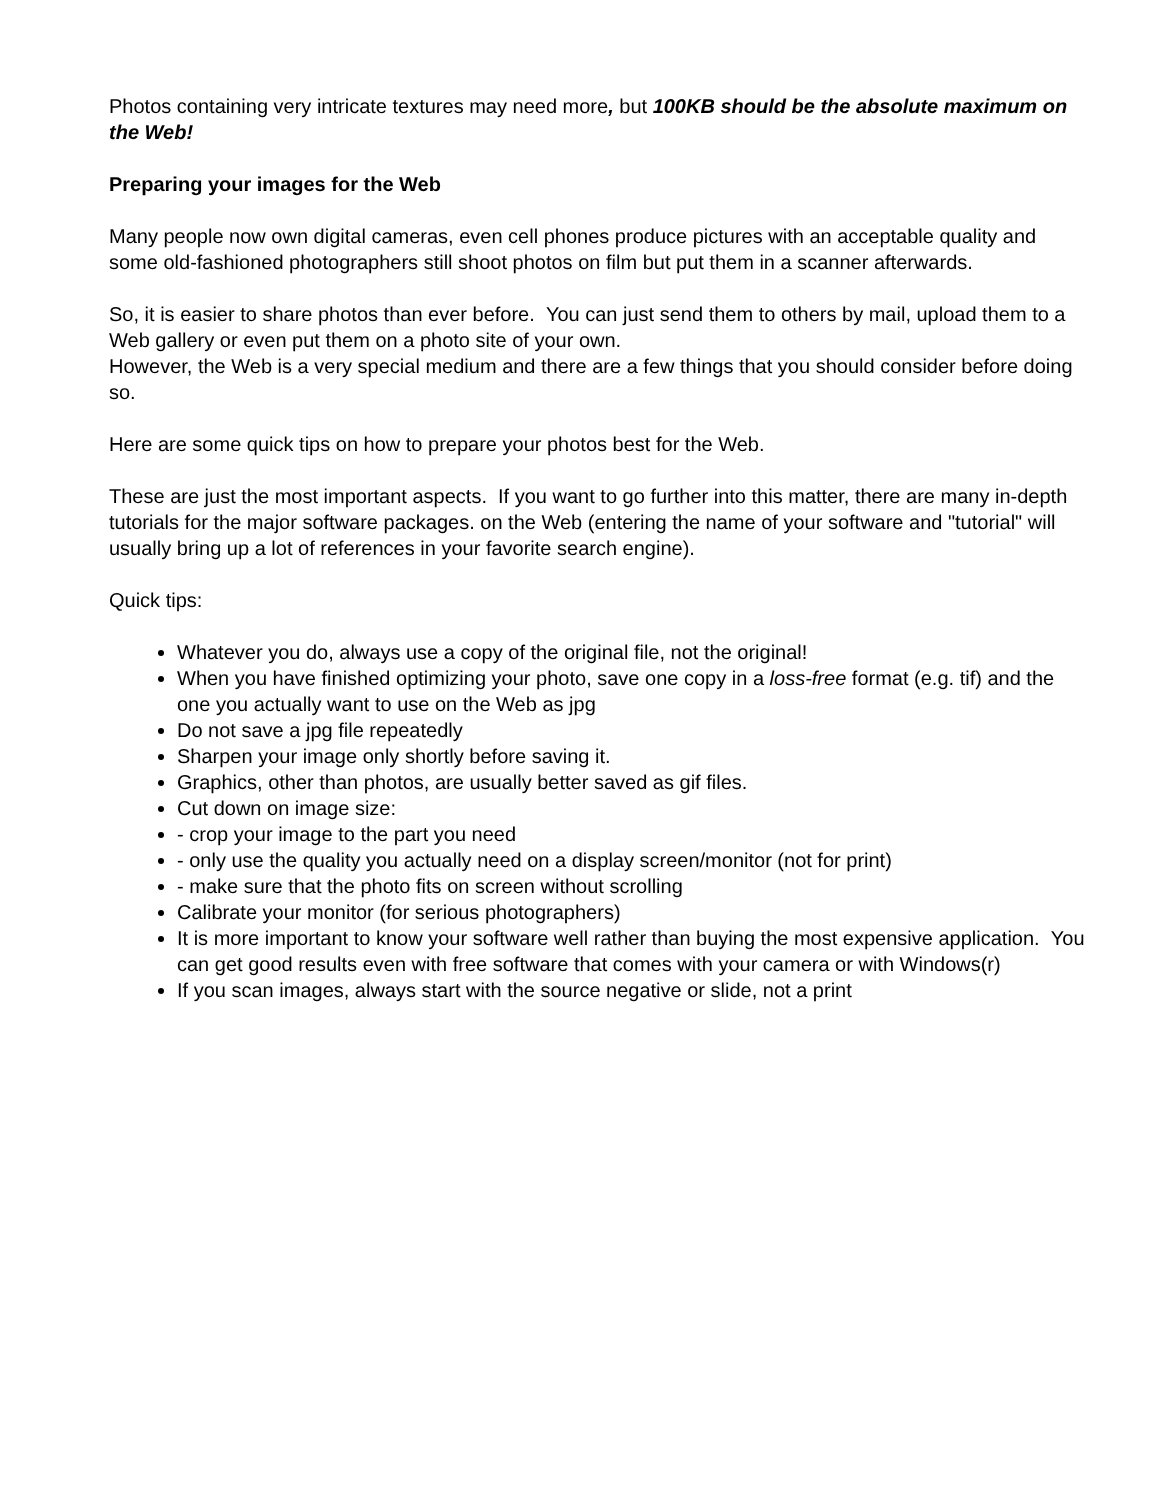Photos containing very intricate textures may need more, but 100KB should be the absolute maximum on the Web!
Preparing your images for the Web
Many people now own digital cameras, even cell phones produce pictures with an acceptable quality and some old-fashioned photographers still shoot photos on film but put them in a scanner afterwards.
So, it is easier to share photos than ever before. You can just send them to others by mail, upload them to a Web gallery or even put them on a photo site of your own.
However, the Web is a very special medium and there are a few things that you should consider before doing so.
Here are some quick tips on how to prepare your photos best for the Web.
These are just the most important aspects. If you want to go further into this matter, there are many in-depth tutorials for the major software packages. on the Web (entering the name of your software and "tutorial" will usually bring up a lot of references in your favorite search engine).
Quick tips:
Whatever you do, always use a copy of the original file, not the original!
When you have finished optimizing your photo, save one copy in a loss-free format (e.g. tif) and the one you actually want to use on the Web as jpg
Do not save a jpg file repeatedly
Sharpen your image only shortly before saving it.
Graphics, other than photos, are usually better saved as gif files.
Cut down on image size:
- crop your image to the part you need
- only use the quality you actually need on a display screen/monitor (not for print)
- make sure that the photo fits on screen without scrolling
Calibrate your monitor (for serious photographers)
It is more important to know your software well rather than buying the most expensive application. You can get good results even with free software that comes with your camera or with Windows(r)
If you scan images, always start with the source negative or slide, not a print